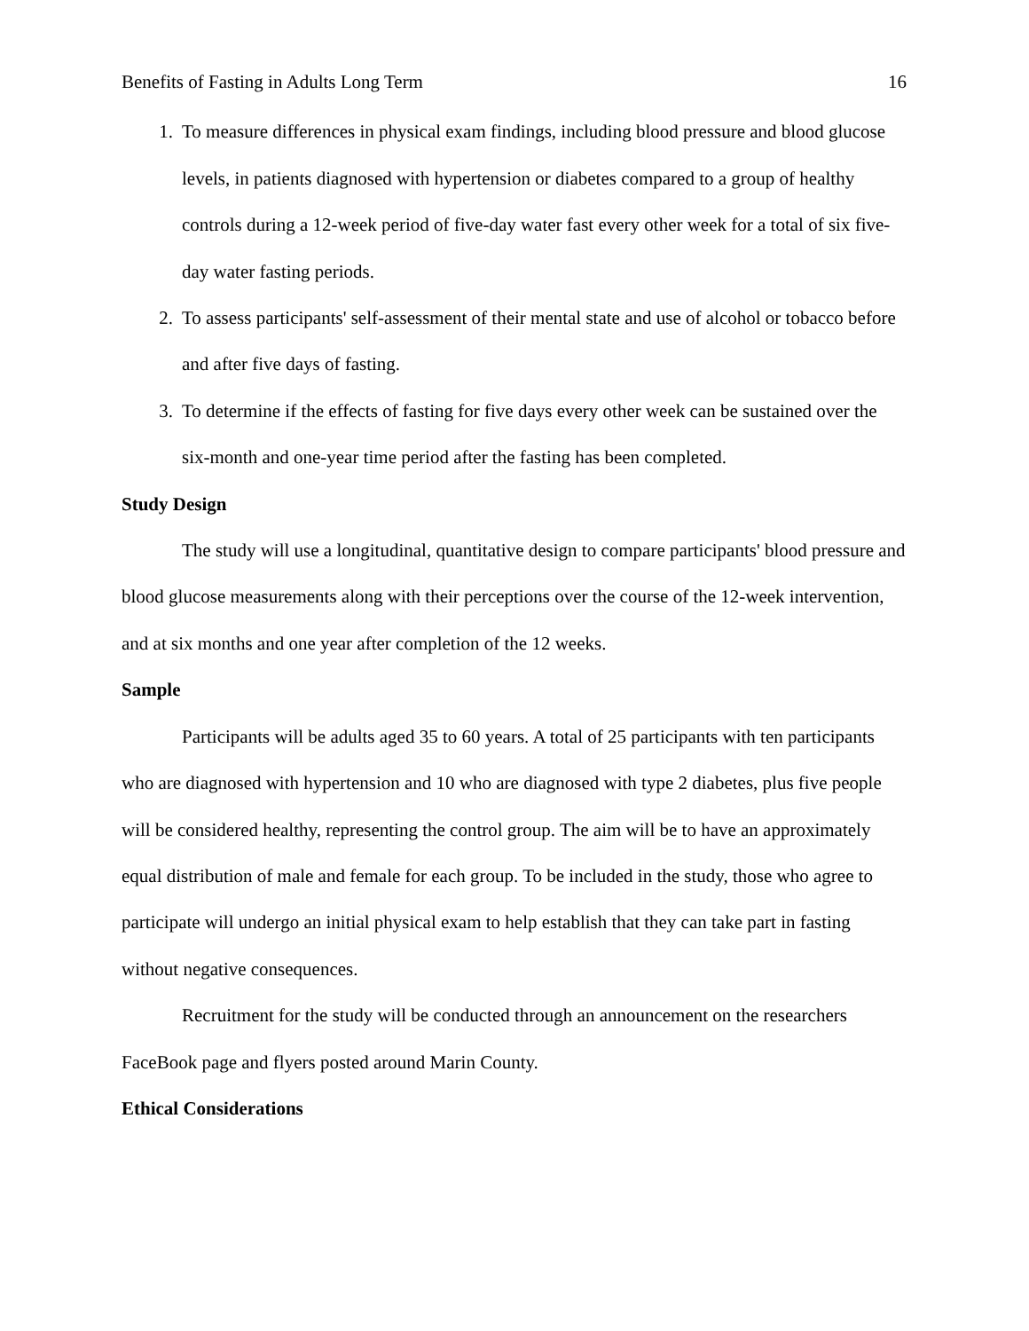Benefits of Fasting in Adults Long Term 16
1. To measure differences in physical exam findings, including blood pressure and blood glucose levels, in patients diagnosed with hypertension or diabetes compared to a group of healthy controls during a 12-week period of five-day water fast every other week for a total of six five-day water fasting periods.
2. To assess participants' self-assessment of their mental state and use of alcohol or tobacco before and after five days of fasting.
3. To determine if the effects of fasting for five days every other week can be sustained over the six-month and one-year time period after the fasting has been completed.
Study Design
The study will use a longitudinal, quantitative design to compare participants' blood pressure and blood glucose measurements along with their perceptions over the course of the 12-week intervention, and at six months and one year after completion of the 12 weeks.
Sample
Participants will be adults aged 35 to 60 years. A total of 25 participants with ten participants who are diagnosed with hypertension and 10 who are diagnosed with type 2 diabetes, plus five people will be considered healthy, representing the control group. The aim will be to have an approximately equal distribution of male and female for each group. To be included in the study, those who agree to participate will undergo an initial physical exam to help establish that they can take part in fasting without negative consequences.
Recruitment for the study will be conducted through an announcement on the researchers FaceBook page and flyers posted around Marin County.
Ethical Considerations